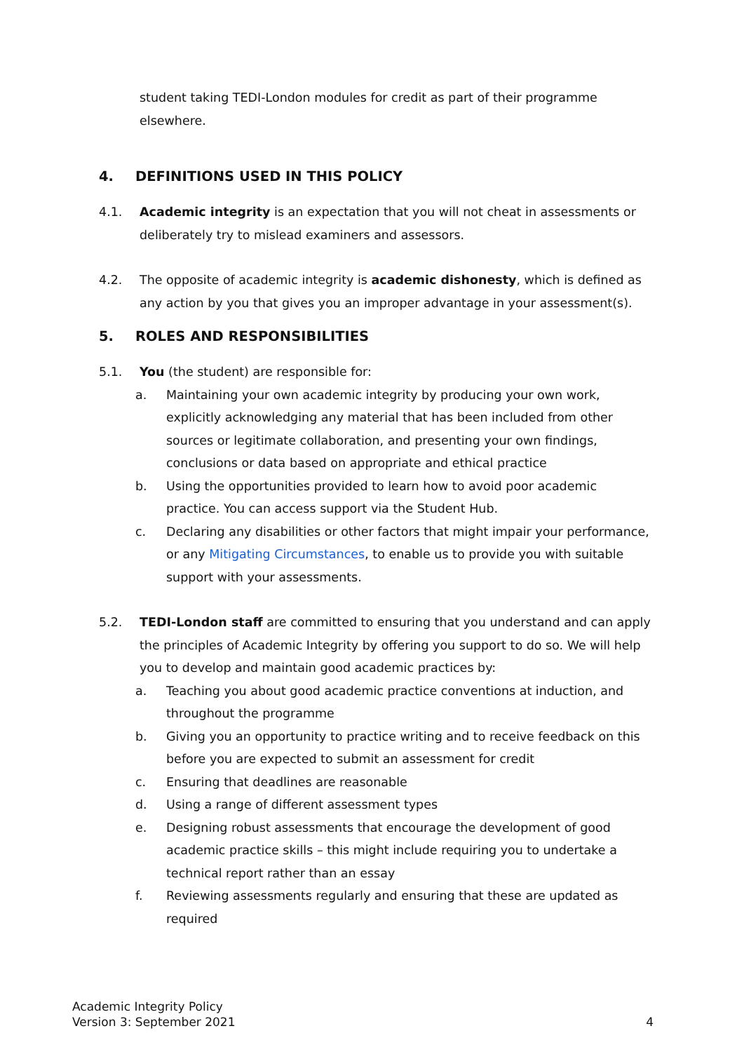student taking TEDI-London modules for credit as part of their programme elsewhere.
4. DEFINITIONS USED IN THIS POLICY
4.1. Academic integrity is an expectation that you will not cheat in assessments or deliberately try to mislead examiners and assessors.
4.2. The opposite of academic integrity is academic dishonesty, which is defined as any action by you that gives you an improper advantage in your assessment(s).
5. ROLES AND RESPONSIBILITIES
5.1. You (the student) are responsible for:
a. Maintaining your own academic integrity by producing your own work, explicitly acknowledging any material that has been included from other sources or legitimate collaboration, and presenting your own findings, conclusions or data based on appropriate and ethical practice
b. Using the opportunities provided to learn how to avoid poor academic practice. You can access support via the Student Hub.
c. Declaring any disabilities or other factors that might impair your performance, or any Mitigating Circumstances, to enable us to provide you with suitable support with your assessments.
5.2. TEDI-London staff are committed to ensuring that you understand and can apply the principles of Academic Integrity by offering you support to do so. We will help you to develop and maintain good academic practices by:
a. Teaching you about good academic practice conventions at induction, and throughout the programme
b. Giving you an opportunity to practice writing and to receive feedback on this before you are expected to submit an assessment for credit
c. Ensuring that deadlines are reasonable
d. Using a range of different assessment types
e. Designing robust assessments that encourage the development of good academic practice skills – this might include requiring you to undertake a technical report rather than an essay
f. Reviewing assessments regularly and ensuring that these are updated as required
Academic Integrity Policy
Version 3: September 2021
4